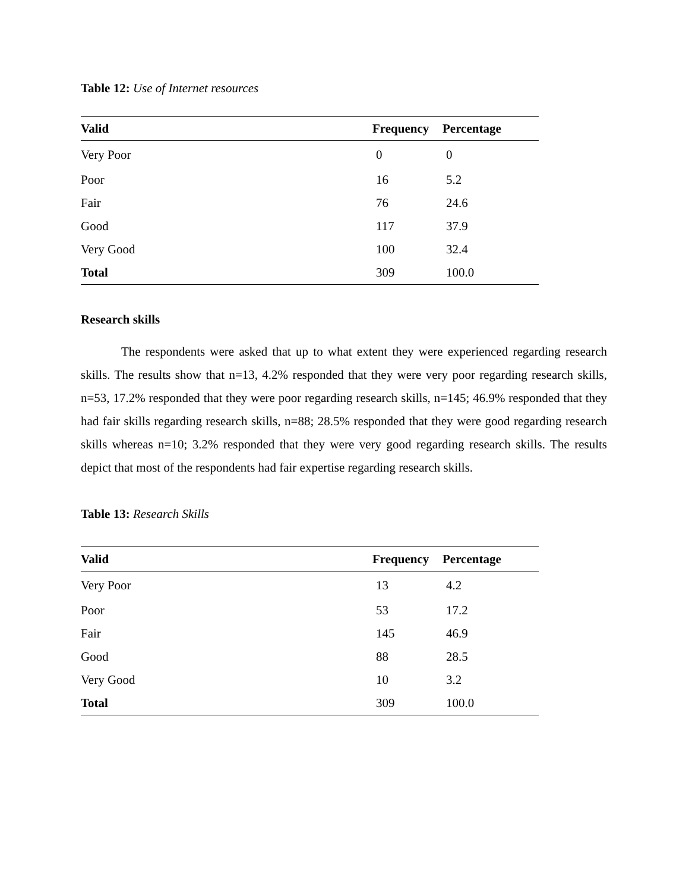Table 12: Use of Internet resources
| Valid | Frequency | Percentage |
| --- | --- | --- |
| Very Poor | 0 | 0 |
| Poor | 16 | 5.2 |
| Fair | 76 | 24.6 |
| Good | 117 | 37.9 |
| Very Good | 100 | 32.4 |
| Total | 309 | 100.0 |
Research skills
The respondents were asked that up to what extent they were experienced regarding research skills. The results show that n=13, 4.2% responded that they were very poor regarding research skills, n=53, 17.2% responded that they were poor regarding research skills, n=145; 46.9% responded that they had fair skills regarding research skills, n=88; 28.5% responded that they were good regarding research skills whereas n=10; 3.2% responded that they were very good regarding research skills. The results depict that most of the respondents had fair expertise regarding research skills.
Table 13: Research Skills
| Valid | Frequency | Percentage |
| --- | --- | --- |
| Very Poor | 13 | 4.2 |
| Poor | 53 | 17.2 |
| Fair | 145 | 46.9 |
| Good | 88 | 28.5 |
| Very Good | 10 | 3.2 |
| Total | 309 | 100.0 |